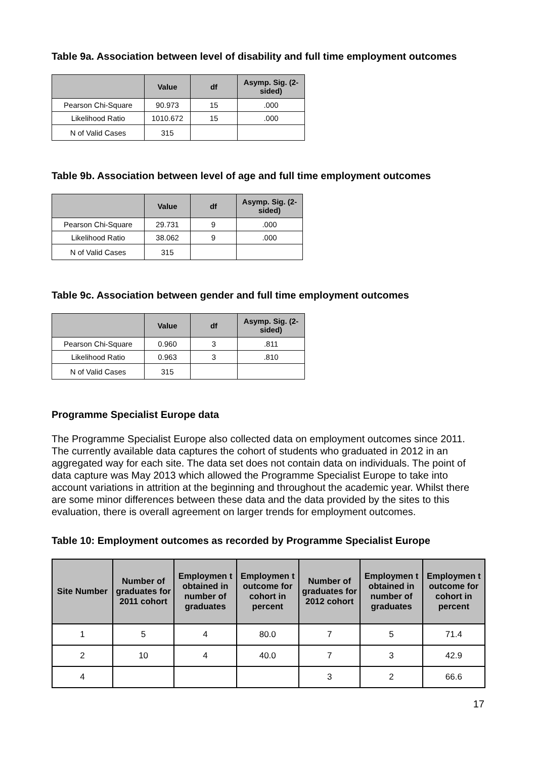Table 9a. Association between level of disability and full time employment outcomes
| | Value | df | Asymp. Sig. (2-sided) |
| --- | --- | --- | --- |
| Pearson Chi-Square | 90.973 | 15 | .000 |
| Likelihood Ratio | 1010.672 | 15 | .000 |
| N of Valid Cases | 315 | | |
Table 9b. Association between level of age and full time employment outcomes
| | Value | df | Asymp. Sig. (2-sided) |
| --- | --- | --- | --- |
| Pearson Chi-Square | 29.731 | 9 | .000 |
| Likelihood Ratio | 38.062 | 9 | .000 |
| N of Valid Cases | 315 | | |
Table 9c. Association between gender and full time employment outcomes
| | Value | df | Asymp. Sig. (2-sided) |
| --- | --- | --- | --- |
| Pearson Chi-Square | 0.960 | 3 | .811 |
| Likelihood Ratio | 0.963 | 3 | .810 |
| N of Valid Cases | 315 | | |
Programme Specialist Europe data
The Programme Specialist Europe also collected data on employment outcomes since 2011. The currently available data captures the cohort of students who graduated in 2012 in an aggregated way for each site. The data set does not contain data on individuals. The point of data capture was May 2013 which allowed the Programme Specialist Europe to take into account variations in attrition at the beginning and throughout the academic year. Whilst there are some minor differences between these data and the data provided by the sites to this evaluation, there is overall agreement on larger trends for employment outcomes.
Table 10: Employment outcomes as recorded by Programme Specialist Europe
| Site Number | Number of graduates for 2011 cohort | Employmen t obtained in number of graduates | Employmen t outcome for cohort in percent | Number of graduates for 2012 cohort | Employmen t obtained in number of graduates | Employmen t outcome for cohort in percent |
| --- | --- | --- | --- | --- | --- | --- |
| 1 | 5 | 4 | 80.0 | 7 | 5 | 71.4 |
| 2 | 10 | 4 | 40.0 | 7 | 3 | 42.9 |
| 4 | | | | 3 | 2 | 66.6 |
17